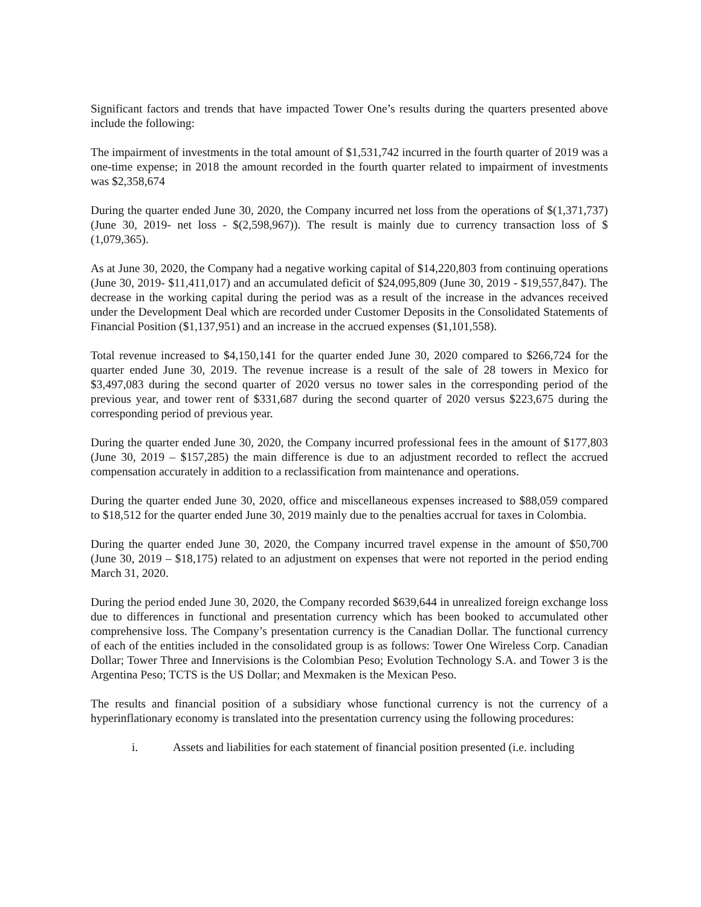Significant factors and trends that have impacted Tower One’s results during the quarters presented above include the following:
The impairment of investments in the total amount of $1,531,742 incurred in the fourth quarter of 2019 was a one-time expense; in 2018 the amount recorded in the fourth quarter related to impairment of investments was $2,358,674
During the quarter ended June 30, 2020, the Company incurred net loss from the operations of $(1,371,737) (June 30, 2019- net loss - $(2,598,967)). The result is mainly due to currency transaction loss of $ (1,079,365).
As at June 30, 2020, the Company had a negative working capital of $14,220,803 from continuing operations (June 30, 2019- $11,411,017) and an accumulated deficit of $24,095,809 (June 30, 2019 - $19,557,847). The decrease in the working capital during the period was as a result of the increase in the advances received under the Development Deal which are recorded under Customer Deposits in the Consolidated Statements of Financial Position ($1,137,951) and an increase in the accrued expenses ($1,101,558).
Total revenue increased to $4,150,141 for the quarter ended June 30, 2020 compared to $266,724 for the quarter ended June 30, 2019. The revenue increase is a result of the sale of 28 towers in Mexico for $3,497,083 during the second quarter of 2020 versus no tower sales in the corresponding period of the previous year, and tower rent of $331,687 during the second quarter of 2020 versus $223,675 during the corresponding period of previous year.
During the quarter ended June 30, 2020, the Company incurred professional fees in the amount of $177,803 (June 30, 2019 – $157,285) the main difference is due to an adjustment recorded to reflect the accrued compensation accurately in addition to a reclassification from maintenance and operations.
During the quarter ended June 30, 2020, office and miscellaneous expenses increased to $88,059 compared to $18,512 for the quarter ended June 30, 2019 mainly due to the penalties accrual for taxes in Colombia.
During the quarter ended June 30, 2020, the Company incurred travel expense in the amount of $50,700 (June 30, 2019 – $18,175) related to an adjustment on expenses that were not reported in the period ending March 31, 2020.
During the period ended June 30, 2020, the Company recorded $639,644 in unrealized foreign exchange loss due to differences in functional and presentation currency which has been booked to accumulated other comprehensive loss. The Company’s presentation currency is the Canadian Dollar. The functional currency of each of the entities included in the consolidated group is as follows: Tower One Wireless Corp. Canadian Dollar; Tower Three and Innervisions is the Colombian Peso; Evolution Technology S.A. and Tower 3 is the Argentina Peso; TCTS is the US Dollar; and Mexmaken is the Mexican Peso.
The results and financial position of a subsidiary whose functional currency is not the currency of a hyperinflationary economy is translated into the presentation currency using the following procedures:
i. Assets and liabilities for each statement of financial position presented (i.e. including